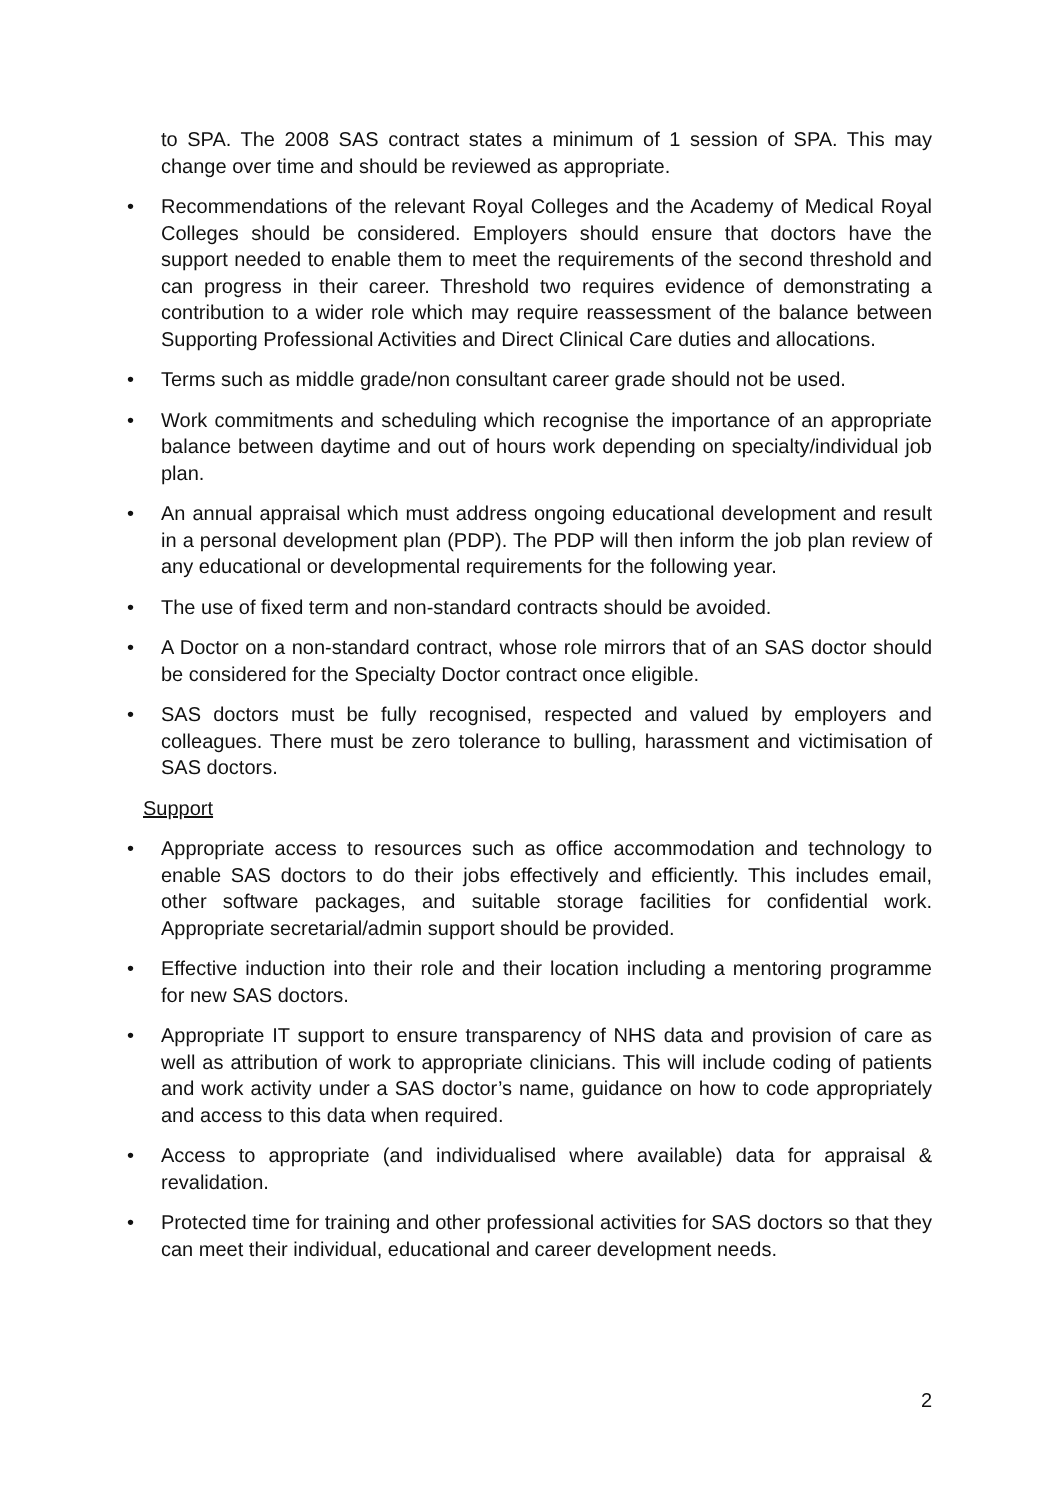to SPA. The 2008 SAS contract states a minimum of 1 session of SPA. This may change over time and should be reviewed as appropriate.
• Recommendations of the relevant Royal Colleges and the Academy of Medical Royal Colleges should be considered. Employers should ensure that doctors have the support needed to enable them to meet the requirements of the second threshold and can progress in their career. Threshold two requires evidence of demonstrating a contribution to a wider role which may require reassessment of the balance between Supporting Professional Activities and Direct Clinical Care duties and allocations.
• Terms such as middle grade/non consultant career grade should not be used.
• Work commitments and scheduling which recognise the importance of an appropriate balance between daytime and out of hours work depending on specialty/individual job plan.
• An annual appraisal which must address ongoing educational development and result in a personal development plan (PDP). The PDP will then inform the job plan review of any educational or developmental requirements for the following year.
• The use of fixed term and non-standard contracts should be avoided.
• A Doctor on a non-standard contract, whose role mirrors that of an SAS doctor should be considered for the Specialty Doctor contract once eligible.
• SAS doctors must be fully recognised, respected and valued by employers and colleagues. There must be zero tolerance to bulling, harassment and victimisation of SAS doctors.
Support
• Appropriate access to resources such as office accommodation and technology to enable SAS doctors to do their jobs effectively and efficiently. This includes email, other software packages, and suitable storage facilities for confidential work. Appropriate secretarial/admin support should be provided.
• Effective induction into their role and their location including a mentoring programme for new SAS doctors.
• Appropriate IT support to ensure transparency of NHS data and provision of care as well as attribution of work to appropriate clinicians. This will include coding of patients and work activity under a SAS doctor’s name, guidance on how to code appropriately and access to this data when required.
• Access to appropriate (and individualised where available) data for appraisal & revalidation.
• Protected time for training and other professional activities for SAS doctors so that they can meet their individual, educational and career development needs.
2